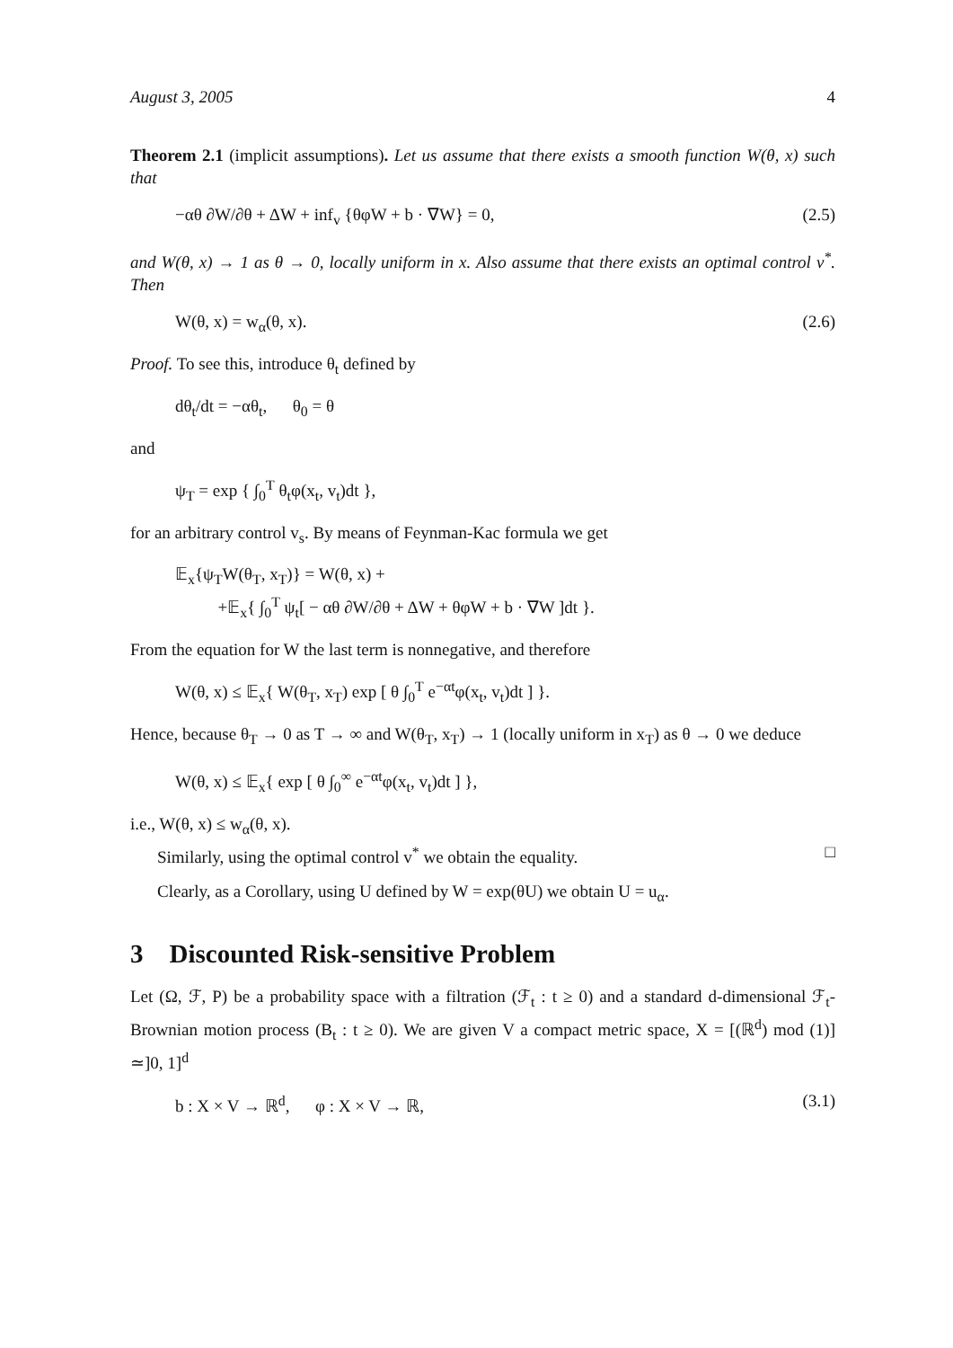August 3, 2005 4
Theorem 2.1 (implicit assumptions). Let us assume that there exists a smooth function W(θ, x) such that
−αθ ∂W/∂θ + ΔW + inf<sub>v</sub> {θφW + b · ∇W} = 0, (2.5)
and W(θ, x) → 1 as θ → 0, locally uniform in x. Also assume that there exists an optimal control v<sup>*</sup>. Then
W(θ, x) = w<sub>α</sub>(θ, x). (2.6)
Proof. To see this, introduce θ<sub>t</sub> defined by
dθ<sub>t</sub>/dt = −αθ<sub>t</sub>, θ<sub>0</sub> = θ
and
ψ<sub>T</sub> = exp { ∫<sub>0</sub><sup>T</sup> θ<sub>t</sub>φ(x<sub>t</sub>, v<sub>t</sub>)dt },
for an arbitrary control v<sub>s</sub>. By means of Feynman-Kac formula we get
𝔼<sub>x</sub>{ψ<sub>T</sub>W(θ<sub>T</sub>, x<sub>T</sub>)} = W(θ, x) +
+𝔼<sub>x</sub>{ ∫<sub>0</sub><sup>T</sup> ψ<sub>t</sub>[ − αθ ∂W/∂θ + ΔW + θφW + b · ∇W ]dt }.
From the equation for W the last term is nonnegative, and therefore
W(θ, x) ≤ 𝔼<sub>x</sub>{ W(θ<sub>T</sub>, x<sub>T</sub>) exp [ θ ∫<sub>0</sub><sup>T</sup> e<sup>−αt</sup>φ(x<sub>t</sub>, v<sub>t</sub>)dt ] }.
Hence, because θ<sub>T</sub> → 0 as T → ∞ and W(θ<sub>T</sub>, x<sub>T</sub>) → 1 (locally uniform in x<sub>T</sub>) as θ → 0 we deduce
W(θ, x) ≤ 𝔼<sub>x</sub>{ exp [ θ ∫<sub>0</sub><sup>∞</sup> e<sup>−αt</sup>φ(x<sub>t</sub>, v<sub>t</sub>)dt ] },
i.e., W(θ, x) ≤ w<sub>α</sub>(θ, x).
Similarly, using the optimal control v<sup>*</sup> we obtain the equality. □
Clearly, as a Corollary, using U defined by W = exp(θU) we obtain U = u<sub>α</sub>.
3 Discounted Risk-sensitive Problem
Let (Ω, ℱ, P) be a probability space with a filtration (ℱ<sub>t</sub> : t ≥ 0) and a standard d-dimensional ℱ<sub>t</sub>-Brownian motion process (B<sub>t</sub> : t ≥ 0). We are given V a compact metric space, X = [(ℝ<sup>d</sup>) mod (1)] ≃]0, 1]<sup>d</sup>
b : X × V → ℝ<sup>d</sup>, φ : X × V → ℝ, (3.1)